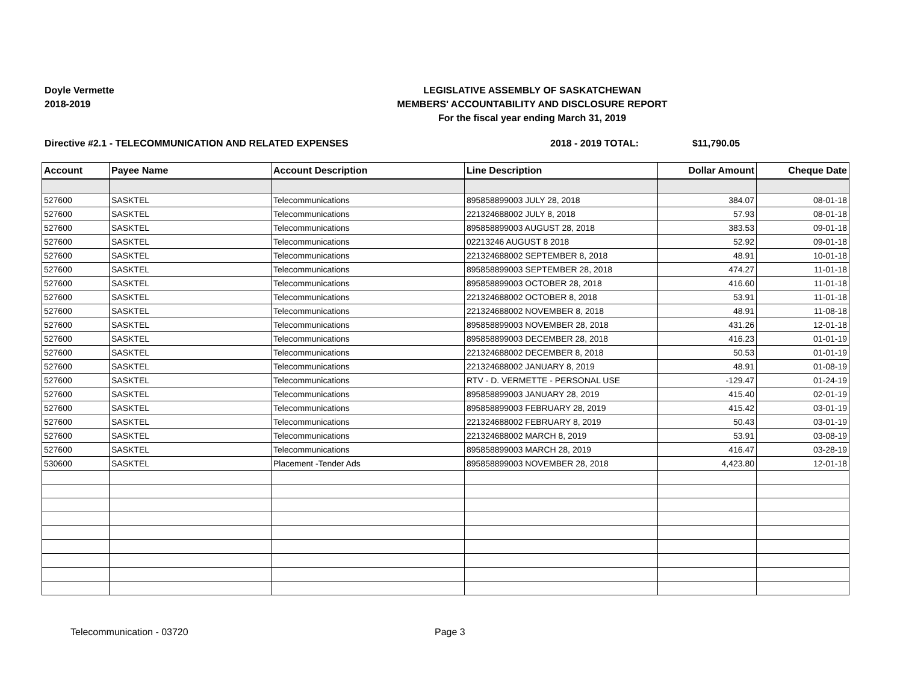Doyle Vermette
2018-2019
LEGISLATIVE ASSEMBLY OF SASKATCHEWAN
MEMBERS' ACCOUNTABILITY AND DISCLOSURE REPORT
For the fiscal year ending March 31, 2019
Directive #2.1 - TELECOMMUNICATION AND RELATED EXPENSES 2018 - 2019 TOTAL: $11,790.05
| Account | Payee Name | Account Description | Line Description | Dollar Amount | Cheque Date |
| --- | --- | --- | --- | --- | --- |
| 527600 | SASKTEL | Telecommunications | 895858899003 JULY 28, 2018 | 384.07 | 08-01-18 |
| 527600 | SASKTEL | Telecommunications | 221324688002 JULY 8, 2018 | 57.93 | 08-01-18 |
| 527600 | SASKTEL | Telecommunications | 895858899003 AUGUST 28, 2018 | 383.53 | 09-01-18 |
| 527600 | SASKTEL | Telecommunications | 02213246 AUGUST 8 2018 | 52.92 | 09-01-18 |
| 527600 | SASKTEL | Telecommunications | 221324688002 SEPTEMBER 8, 2018 | 48.91 | 10-01-18 |
| 527600 | SASKTEL | Telecommunications | 895858899003 SEPTEMBER 28, 2018 | 474.27 | 11-01-18 |
| 527600 | SASKTEL | Telecommunications | 895858899003 OCTOBER 28, 2018 | 416.60 | 11-01-18 |
| 527600 | SASKTEL | Telecommunications | 221324688002 OCTOBER 8, 2018 | 53.91 | 11-01-18 |
| 527600 | SASKTEL | Telecommunications | 221324688002 NOVEMBER 8, 2018 | 48.91 | 11-08-18 |
| 527600 | SASKTEL | Telecommunications | 895858899003 NOVEMBER 28, 2018 | 431.26 | 12-01-18 |
| 527600 | SASKTEL | Telecommunications | 895858899003 DECEMBER 28, 2018 | 416.23 | 01-01-19 |
| 527600 | SASKTEL | Telecommunications | 221324688002 DECEMBER 8, 2018 | 50.53 | 01-01-19 |
| 527600 | SASKTEL | Telecommunications | 221324688002 JANUARY 8, 2019 | 48.91 | 01-08-19 |
| 527600 | SASKTEL | Telecommunications | RTV - D. VERMETTE - PERSONAL USE | -129.47 | 01-24-19 |
| 527600 | SASKTEL | Telecommunications | 895858899003 JANUARY 28, 2019 | 415.40 | 02-01-19 |
| 527600 | SASKTEL | Telecommunications | 895858899003 FEBRUARY 28, 2019 | 415.42 | 03-01-19 |
| 527600 | SASKTEL | Telecommunications | 221324688002 FEBRUARY 8, 2019 | 50.43 | 03-01-19 |
| 527600 | SASKTEL | Telecommunications | 221324688002 MARCH 8, 2019 | 53.91 | 03-08-19 |
| 527600 | SASKTEL | Telecommunications | 895858899003 MARCH 28, 2019 | 416.47 | 03-28-19 |
| 530600 | SASKTEL | Placement -Tender Ads | 895858899003 NOVEMBER 28, 2018 | 4,423.80 | 12-01-18 |
Telecommunication - 03720 Page 3